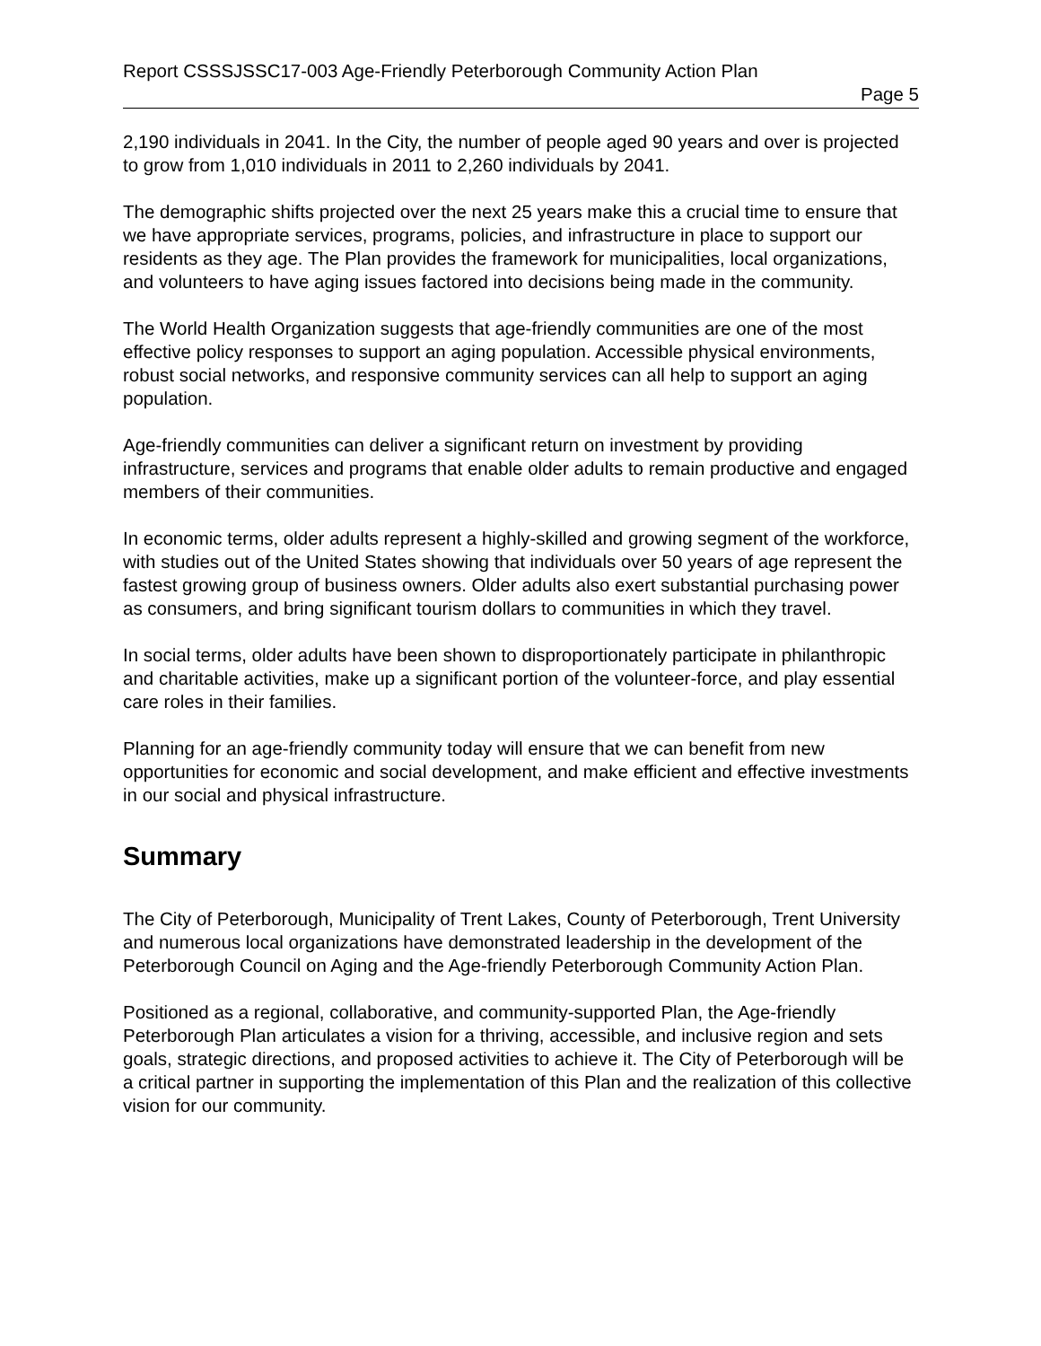Report CSSSJSSC17-003 Age-Friendly Peterborough Community Action Plan
Page 5
2,190 individuals in 2041. In the City, the number of people aged 90 years and over is projected to grow from 1,010 individuals in 2011 to 2,260 individuals by 2041.
The demographic shifts projected over the next 25 years make this a crucial time to ensure that we have appropriate services, programs, policies, and infrastructure in place to support our residents as they age. The Plan provides the framework for municipalities, local organizations, and volunteers to have aging issues factored into decisions being made in the community.
The World Health Organization suggests that age-friendly communities are one of the most effective policy responses to support an aging population. Accessible physical environments, robust social networks, and responsive community services can all help to support an aging population.
Age-friendly communities can deliver a significant return on investment by providing infrastructure, services and programs that enable older adults to remain productive and engaged members of their communities.
In economic terms, older adults represent a highly-skilled and growing segment of the workforce, with studies out of the United States showing that individuals over 50 years of age represent the fastest growing group of business owners. Older adults also exert substantial purchasing power as consumers, and bring significant tourism dollars to communities in which they travel.
In social terms, older adults have been shown to disproportionately participate in philanthropic and charitable activities, make up a significant portion of the volunteer-force, and play essential care roles in their families.
Planning for an age-friendly community today will ensure that we can benefit from new opportunities for economic and social development, and make efficient and effective investments in our social and physical infrastructure.
Summary
The City of Peterborough, Municipality of Trent Lakes, County of Peterborough, Trent University and numerous local organizations have demonstrated leadership in the development of the Peterborough Council on Aging and the Age-friendly Peterborough Community Action Plan.
Positioned as a regional, collaborative, and community-supported Plan, the Age-friendly Peterborough Plan articulates a vision for a thriving, accessible, and inclusive region and sets goals, strategic directions, and proposed activities to achieve it. The City of Peterborough will be a critical partner in supporting the implementation of this Plan and the realization of this collective vision for our community.